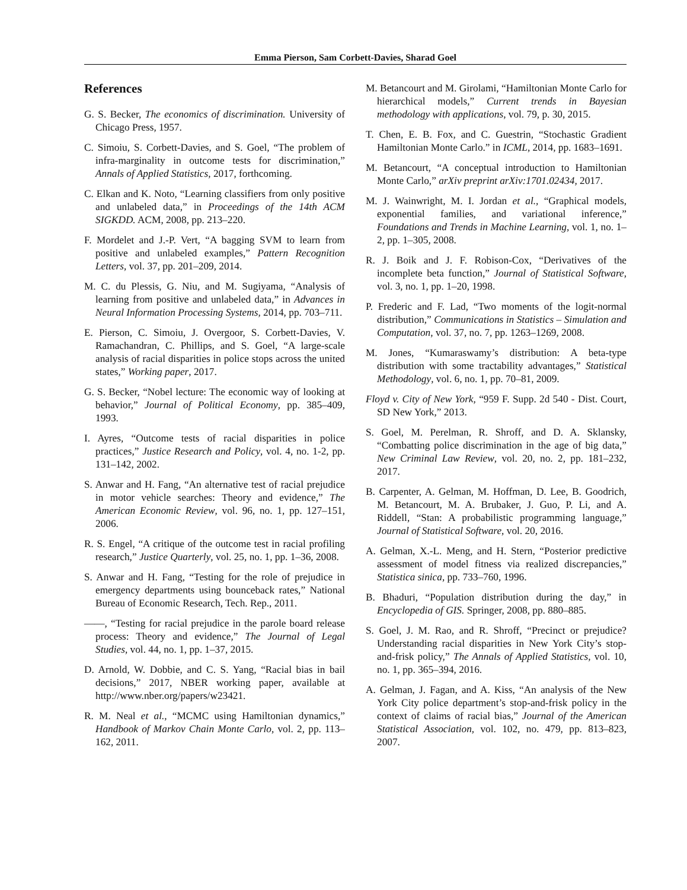Emma Pierson, Sam Corbett-Davies, Sharad Goel
References
G. S. Becker, The economics of discrimination. University of Chicago Press, 1957.
C. Simoiu, S. Corbett-Davies, and S. Goel, “The problem of infra-marginality in outcome tests for discrimination,” Annals of Applied Statistics, 2017, forthcoming.
C. Elkan and K. Noto, “Learning classifiers from only positive and unlabeled data,” in Proceedings of the 14th ACM SIGKDD. ACM, 2008, pp. 213–220.
F. Mordelet and J.-P. Vert, “A bagging SVM to learn from positive and unlabeled examples,” Pattern Recognition Letters, vol. 37, pp. 201–209, 2014.
M. C. du Plessis, G. Niu, and M. Sugiyama, “Analysis of learning from positive and unlabeled data,” in Advances in Neural Information Processing Systems, 2014, pp. 703–711.
E. Pierson, C. Simoiu, J. Overgoor, S. Corbett-Davies, V. Ramachandran, C. Phillips, and S. Goel, “A large-scale analysis of racial disparities in police stops across the united states,” Working paper, 2017.
G. S. Becker, “Nobel lecture: The economic way of looking at behavior,” Journal of Political Economy, pp. 385–409, 1993.
I. Ayres, “Outcome tests of racial disparities in police practices,” Justice Research and Policy, vol. 4, no. 1-2, pp. 131–142, 2002.
S. Anwar and H. Fang, “An alternative test of racial prejudice in motor vehicle searches: Theory and evidence,” The American Economic Review, vol. 96, no. 1, pp. 127–151, 2006.
R. S. Engel, “A critique of the outcome test in racial profiling research,” Justice Quarterly, vol. 25, no. 1, pp. 1–36, 2008.
S. Anwar and H. Fang, “Testing for the role of prejudice in emergency departments using bounceback rates,” National Bureau of Economic Research, Tech. Rep., 2011.
——, “Testing for racial prejudice in the parole board release process: Theory and evidence,” The Journal of Legal Studies, vol. 44, no. 1, pp. 1–37, 2015.
D. Arnold, W. Dobbie, and C. S. Yang, “Racial bias in bail decisions,” 2017, NBER working paper, available at http://www.nber.org/papers/w23421.
R. M. Neal et al., “MCMC using Hamiltonian dynamics,” Handbook of Markov Chain Monte Carlo, vol. 2, pp. 113–162, 2011.
M. Betancourt and M. Girolami, “Hamiltonian Monte Carlo for hierarchical models,” Current trends in Bayesian methodology with applications, vol. 79, p. 30, 2015.
T. Chen, E. B. Fox, and C. Guestrin, “Stochastic Gradient Hamiltonian Monte Carlo.” in ICML, 2014, pp. 1683–1691.
M. Betancourt, “A conceptual introduction to Hamiltonian Monte Carlo,” arXiv preprint arXiv:1701.02434, 2017.
M. J. Wainwright, M. I. Jordan et al., “Graphical models, exponential families, and variational inference,” Foundations and Trends in Machine Learning, vol. 1, no. 1–2, pp. 1–305, 2008.
R. J. Boik and J. F. Robison-Cox, “Derivatives of the incomplete beta function,” Journal of Statistical Software, vol. 3, no. 1, pp. 1–20, 1998.
P. Frederic and F. Lad, “Two moments of the logit-normal distribution,” Communications in Statistics – Simulation and Computation, vol. 37, no. 7, pp. 1263–1269, 2008.
M. Jones, “Kumaraswamy’s distribution: A beta-type distribution with some tractability advantages,” Statistical Methodology, vol. 6, no. 1, pp. 70–81, 2009.
Floyd v. City of New York, “959 F. Supp. 2d 540 - Dist. Court, SD New York,” 2013.
S. Goel, M. Perelman, R. Shroff, and D. A. Sklansky, “Combatting police discrimination in the age of big data,” New Criminal Law Review, vol. 20, no. 2, pp. 181–232, 2017.
B. Carpenter, A. Gelman, M. Hoffman, D. Lee, B. Goodrich, M. Betancourt, M. A. Brubaker, J. Guo, P. Li, and A. Riddell, “Stan: A probabilistic programming language,” Journal of Statistical Software, vol. 20, 2016.
A. Gelman, X.-L. Meng, and H. Stern, “Posterior predictive assessment of model fitness via realized discrepancies,” Statistica sinica, pp. 733–760, 1996.
B. Bhaduri, “Population distribution during the day,” in Encyclopedia of GIS. Springer, 2008, pp. 880–885.
S. Goel, J. M. Rao, and R. Shroff, “Precinct or prejudice? Understanding racial disparities in New York City’s stop-and-frisk policy,” The Annals of Applied Statistics, vol. 10, no. 1, pp. 365–394, 2016.
A. Gelman, J. Fagan, and A. Kiss, “An analysis of the New York City police department’s stop-and-frisk policy in the context of claims of racial bias,” Journal of the American Statistical Association, vol. 102, no. 479, pp. 813–823, 2007.